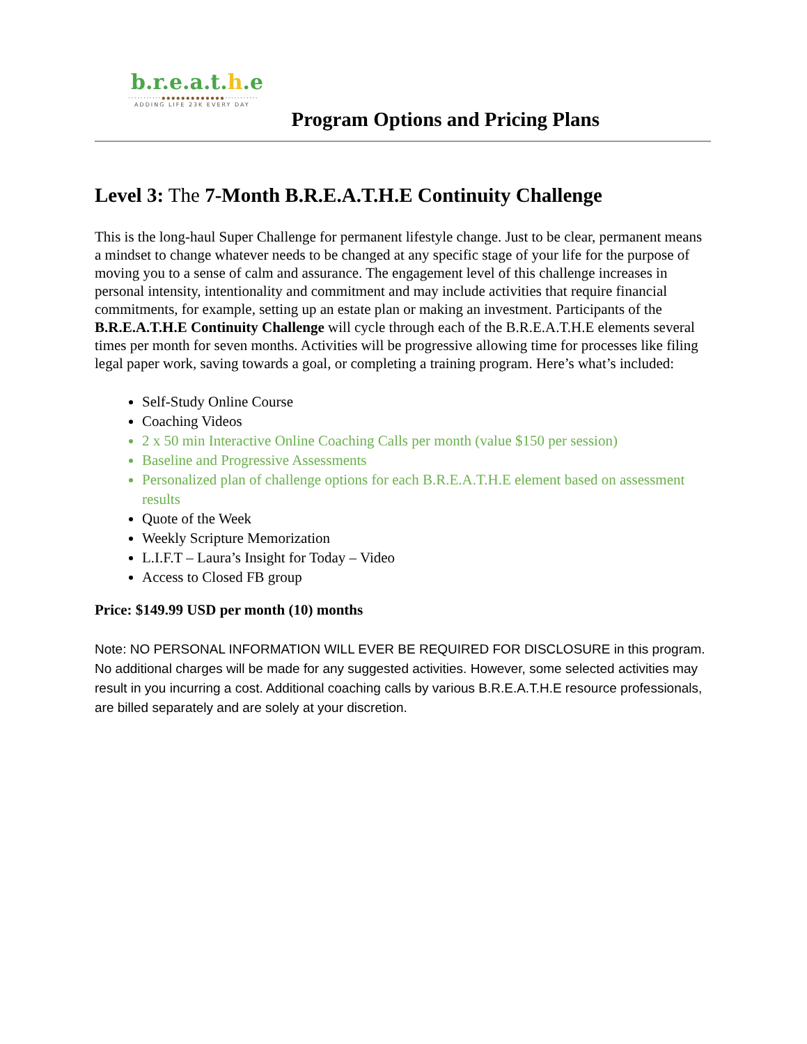b.r.e.a.t.h.e
···········●●●●●●●●●●●●●···········
ADDING LIFE 23K EVERY DAY
Program Options and Pricing Plans
Level 3: The 7-Month B.R.E.A.T.H.E Continuity Challenge
This is the long-haul Super Challenge for permanent lifestyle change. Just to be clear, permanent means a mindset to change whatever needs to be changed at any specific stage of your life for the purpose of moving you to a sense of calm and assurance. The engagement level of this challenge increases in personal intensity, intentionality and commitment and may include activities that require financial commitments, for example, setting up an estate plan or making an investment. Participants of the B.R.E.A.T.H.E Continuity Challenge will cycle through each of the B.R.E.A.T.H.E elements several times per month for seven months. Activities will be progressive allowing time for processes like filing legal paper work, saving towards a goal, or completing a training program. Here’s what’s included:
Self-Study Online Course
Coaching Videos
2 x 50 min Interactive Online Coaching Calls per month (value $150 per session)
Baseline and Progressive Assessments
Personalized plan of challenge options for each B.R.E.A.T.H.E element based on assessment results
Quote of the Week
Weekly Scripture Memorization
L.I.F.T – Laura’s Insight for Today – Video
Access to Closed FB group
Price: $149.99 USD per month (10) months
Note: NO PERSONAL INFORMATION WILL EVER BE REQUIRED FOR DISCLOSURE in this program. No additional charges will be made for any suggested activities. However, some selected activities may result in you incurring a cost. Additional coaching calls by various B.R.E.A.T.H.E resource professionals, are billed separately and are solely at your discretion.